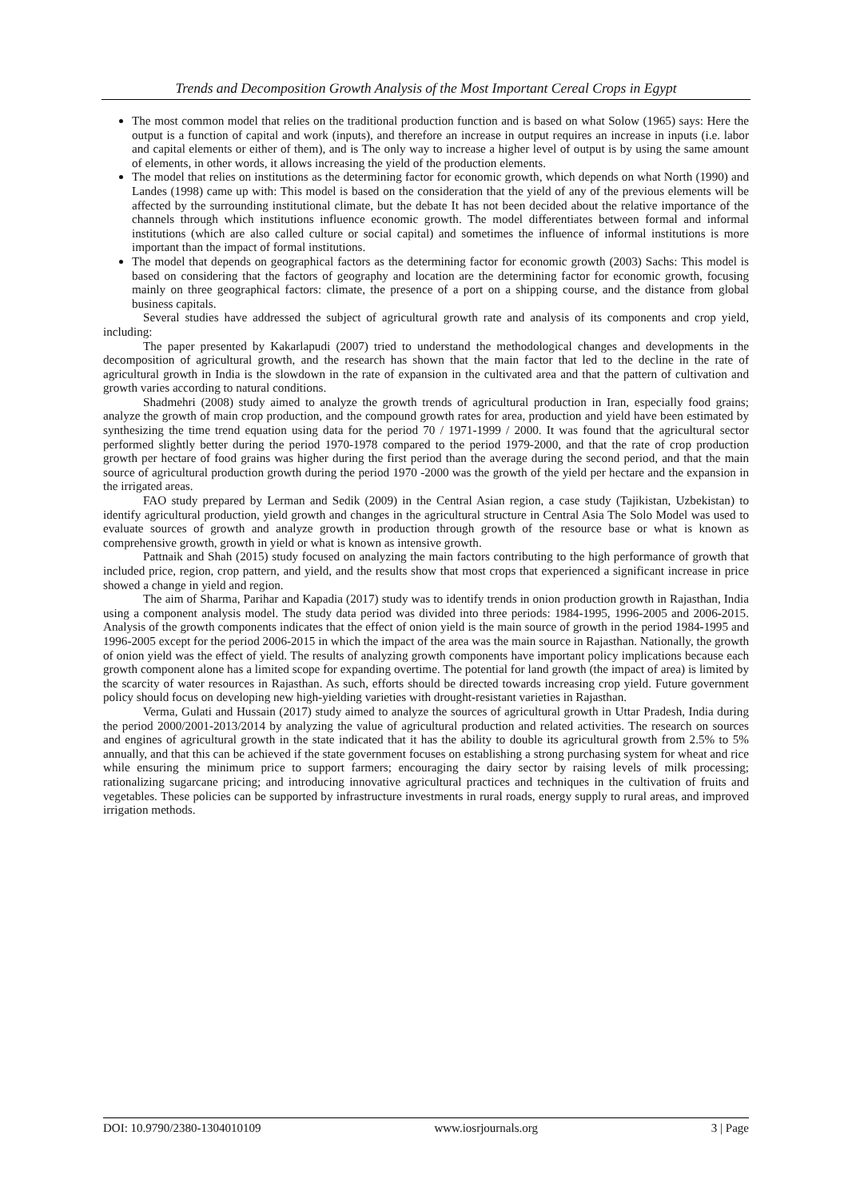Trends and Decomposition Growth Analysis of the Most Important Cereal Crops in Egypt
The most common model that relies on the traditional production function and is based on what Solow (1965) says: Here the output is a function of capital and work (inputs), and therefore an increase in output requires an increase in inputs (i.e. labor and capital elements or either of them), and is The only way to increase a higher level of output is by using the same amount of elements, in other words, it allows increasing the yield of the production elements.
The model that relies on institutions as the determining factor for economic growth, which depends on what North (1990) and Landes (1998) came up with: This model is based on the consideration that the yield of any of the previous elements will be affected by the surrounding institutional climate, but the debate It has not been decided about the relative importance of the channels through which institutions influence economic growth. The model differentiates between formal and informal institutions (which are also called culture or social capital) and sometimes the influence of informal institutions is more important than the impact of formal institutions.
The model that depends on geographical factors as the determining factor for economic growth (2003) Sachs: This model is based on considering that the factors of geography and location are the determining factor for economic growth, focusing mainly on three geographical factors: climate, the presence of a port on a shipping course, and the distance from global business capitals.
Several studies have addressed the subject of agricultural growth rate and analysis of its components and crop yield, including:
The paper presented by Kakarlapudi (2007) tried to understand the methodological changes and developments in the decomposition of agricultural growth, and the research has shown that the main factor that led to the decline in the rate of agricultural growth in India is the slowdown in the rate of expansion in the cultivated area and that the pattern of cultivation and growth varies according to natural conditions.
Shadmehri (2008) study aimed to analyze the growth trends of agricultural production in Iran, especially food grains; analyze the growth of main crop production, and the compound growth rates for area, production and yield have been estimated by synthesizing the time trend equation using data for the period 70 / 1971-1999 / 2000. It was found that the agricultural sector performed slightly better during the period 1970-1978 compared to the period 1979-2000, and that the rate of crop production growth per hectare of food grains was higher during the first period than the average during the second period, and that the main source of agricultural production growth during the period 1970 -2000 was the growth of the yield per hectare and the expansion in the irrigated areas.
FAO study prepared by Lerman and Sedik (2009) in the Central Asian region, a case study (Tajikistan, Uzbekistan) to identify agricultural production, yield growth and changes in the agricultural structure in Central Asia The Solo Model was used to evaluate sources of growth and analyze growth in production through growth of the resource base or what is known as comprehensive growth, growth in yield or what is known as intensive growth.
Pattnaik and Shah (2015) study focused on analyzing the main factors contributing to the high performance of growth that included price, region, crop pattern, and yield, and the results show that most crops that experienced a significant increase in price showed a change in yield and region.
The aim of Sharma, Parihar and Kapadia (2017) study was to identify trends in onion production growth in Rajasthan, India using a component analysis model. The study data period was divided into three periods: 1984-1995, 1996-2005 and 2006-2015. Analysis of the growth components indicates that the effect of onion yield is the main source of growth in the period 1984-1995 and 1996-2005 except for the period 2006-2015 in which the impact of the area was the main source in Rajasthan. Nationally, the growth of onion yield was the effect of yield. The results of analyzing growth components have important policy implications because each growth component alone has a limited scope for expanding overtime. The potential for land growth (the impact of area) is limited by the scarcity of water resources in Rajasthan. As such, efforts should be directed towards increasing crop yield. Future government policy should focus on developing new high-yielding varieties with drought-resistant varieties in Rajasthan.
Verma, Gulati and Hussain (2017) study aimed to analyze the sources of agricultural growth in Uttar Pradesh, India during the period 2000/2001-2013/2014 by analyzing the value of agricultural production and related activities. The research on sources and engines of agricultural growth in the state indicated that it has the ability to double its agricultural growth from 2.5% to 5% annually, and that this can be achieved if the state government focuses on establishing a strong purchasing system for wheat and rice while ensuring the minimum price to support farmers; encouraging the dairy sector by raising levels of milk processing; rationalizing sugarcane pricing; and introducing innovative agricultural practices and techniques in the cultivation of fruits and vegetables. These policies can be supported by infrastructure investments in rural roads, energy supply to rural areas, and improved irrigation methods.
DOI: 10.9790/2380-1304010109 www.iosrjournals.org 3 | Page